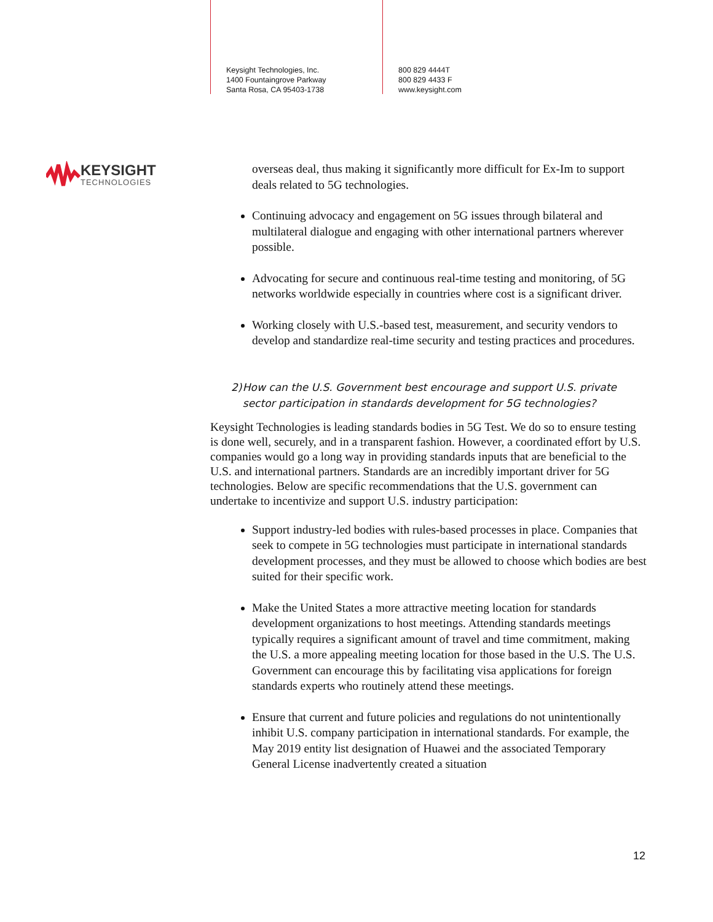Keysight Technologies, Inc.
1400 Fountaingrove Parkway
Santa Rosa, CA 95403-1738
800 829 4444T
800 829 4433 F
www.keysight.com
KEYSIGHT
TECHNOLOGIES
overseas deal, thus making it significantly more difficult for Ex-Im to support deals related to 5G technologies.
Continuing advocacy and engagement on 5G issues through bilateral and multilateral dialogue and engaging with other international partners wherever possible.
Advocating for secure and continuous real-time testing and monitoring, of 5G networks worldwide especially in countries where cost is a significant driver.
Working closely with U.S.-based test, measurement, and security vendors to develop and standardize real-time security and testing practices and procedures.
2) How can the U.S. Government best encourage and support U.S. private sector participation in standards development for 5G technologies?
Keysight Technologies is leading standards bodies in 5G Test. We do so to ensure testing is done well, securely, and in a transparent fashion. However, a coordinated effort by U.S. companies would go a long way in providing standards inputs that are beneficial to the U.S. and international partners. Standards are an incredibly important driver for 5G technologies. Below are specific recommendations that the U.S. government can undertake to incentivize and support U.S. industry participation:
Support industry-led bodies with rules-based processes in place. Companies that seek to compete in 5G technologies must participate in international standards development processes, and they must be allowed to choose which bodies are best suited for their specific work.
Make the United States a more attractive meeting location for standards development organizations to host meetings. Attending standards meetings typically requires a significant amount of travel and time commitment, making the U.S. a more appealing meeting location for those based in the U.S. The U.S. Government can encourage this by facilitating visa applications for foreign standards experts who routinely attend these meetings.
Ensure that current and future policies and regulations do not unintentionally inhibit U.S. company participation in international standards. For example, the May 2019 entity list designation of Huawei and the associated Temporary General License inadvertently created a situation
12